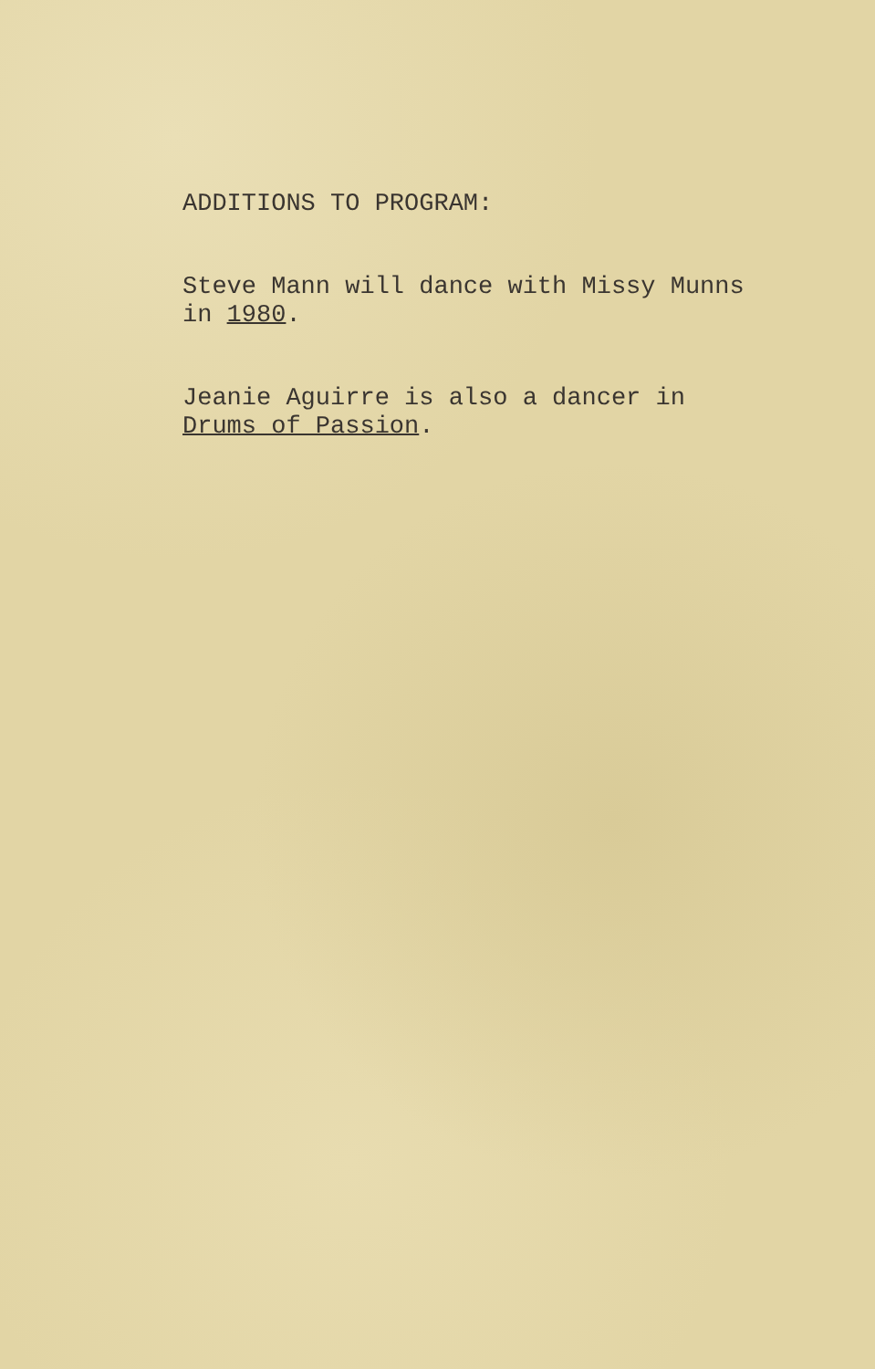ADDITIONS TO PROGRAM:
Steve Mann will dance with Missy Munns
in 1980.
Jeanie Aguirre is also a dancer in
Drums of Passion.